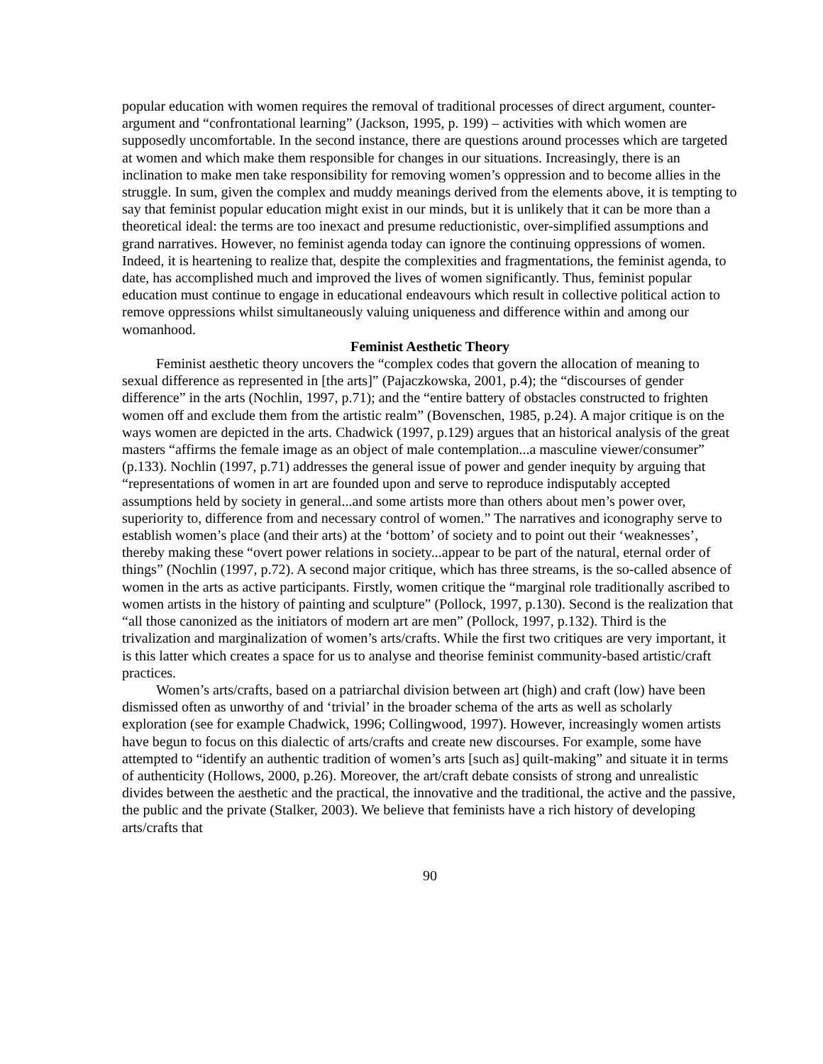popular education with women requires the removal of traditional processes of direct argument, counter-argument and “confrontational learning” (Jackson, 1995, p. 199) – activities with which women are supposedly uncomfortable. In the second instance, there are questions around processes which are targeted at women and which make them responsible for changes in our situations. Increasingly, there is an inclination to make men take responsibility for removing women’s oppression and to become allies in the struggle. In sum, given the complex and muddy meanings derived from the elements above, it is tempting to say that feminist popular education might exist in our minds, but it is unlikely that it can be more than a theoretical ideal: the terms are too inexact and presume reductionistic, over-simplified assumptions and grand narratives. However, no feminist agenda today can ignore the continuing oppressions of women. Indeed, it is heartening to realize that, despite the complexities and fragmentations, the feminist agenda, to date, has accomplished much and improved the lives of women significantly. Thus, feminist popular education must continue to engage in educational endeavours which result in collective political action to remove oppressions whilst simultaneously valuing uniqueness and difference within and among our womanhood.
Feminist Aesthetic Theory
Feminist aesthetic theory uncovers the “complex codes that govern the allocation of meaning to sexual difference as represented in [the arts]” (Pajaczkowska, 2001, p.4); the “discourses of gender difference” in the arts (Nochlin, 1997, p.71); and the “entire battery of obstacles constructed to frighten women off and exclude them from the artistic realm” (Bovenschen, 1985, p.24). A major critique is on the ways women are depicted in the arts. Chadwick (1997, p.129) argues that an historical analysis of the great masters “affirms the female image as an object of male contemplation...a masculine viewer/consumer” (p.133). Nochlin (1997, p.71) addresses the general issue of power and gender inequity by arguing that “representations of women in art are founded upon and serve to reproduce indisputably accepted assumptions held by society in general...and some artists more than others about men’s power over, superiority to, difference from and necessary control of women.” The narratives and iconography serve to establish women’s place (and their arts) at the ‘bottom’ of society and to point out their ‘weaknesses’, thereby making these “overt power relations in society...appear to be part of the natural, eternal order of things” (Nochlin (1997, p.72). A second major critique, which has three streams, is the so-called absence of women in the arts as active participants. Firstly, women critique the “marginal role traditionally ascribed to women artists in the history of painting and sculpture” (Pollock, 1997, p.130). Second is the realization that “all those canonized as the initiators of modern art are men” (Pollock, 1997, p.132). Third is the trivalization and marginalization of women’s arts/crafts. While the first two critiques are very important, it is this latter which creates a space for us to analyse and theorise feminist community-based artistic/craft practices.
Women’s arts/crafts, based on a patriarchal division between art (high) and craft (low) have been dismissed often as unworthy of and ‘trivial’ in the broader schema of the arts as well as scholarly exploration (see for example Chadwick, 1996; Collingwood, 1997). However, increasingly women artists have begun to focus on this dialectic of arts/crafts and create new discourses. For example, some have attempted to “identify an authentic tradition of women’s arts [such as] quilt-making” and situate it in terms of authenticity (Hollows, 2000, p.26). Moreover, the art/craft debate consists of strong and unrealistic divides between the aesthetic and the practical, the innovative and the traditional, the active and the passive, the public and the private (Stalker, 2003). We believe that feminists have a rich history of developing arts/crafts that
90